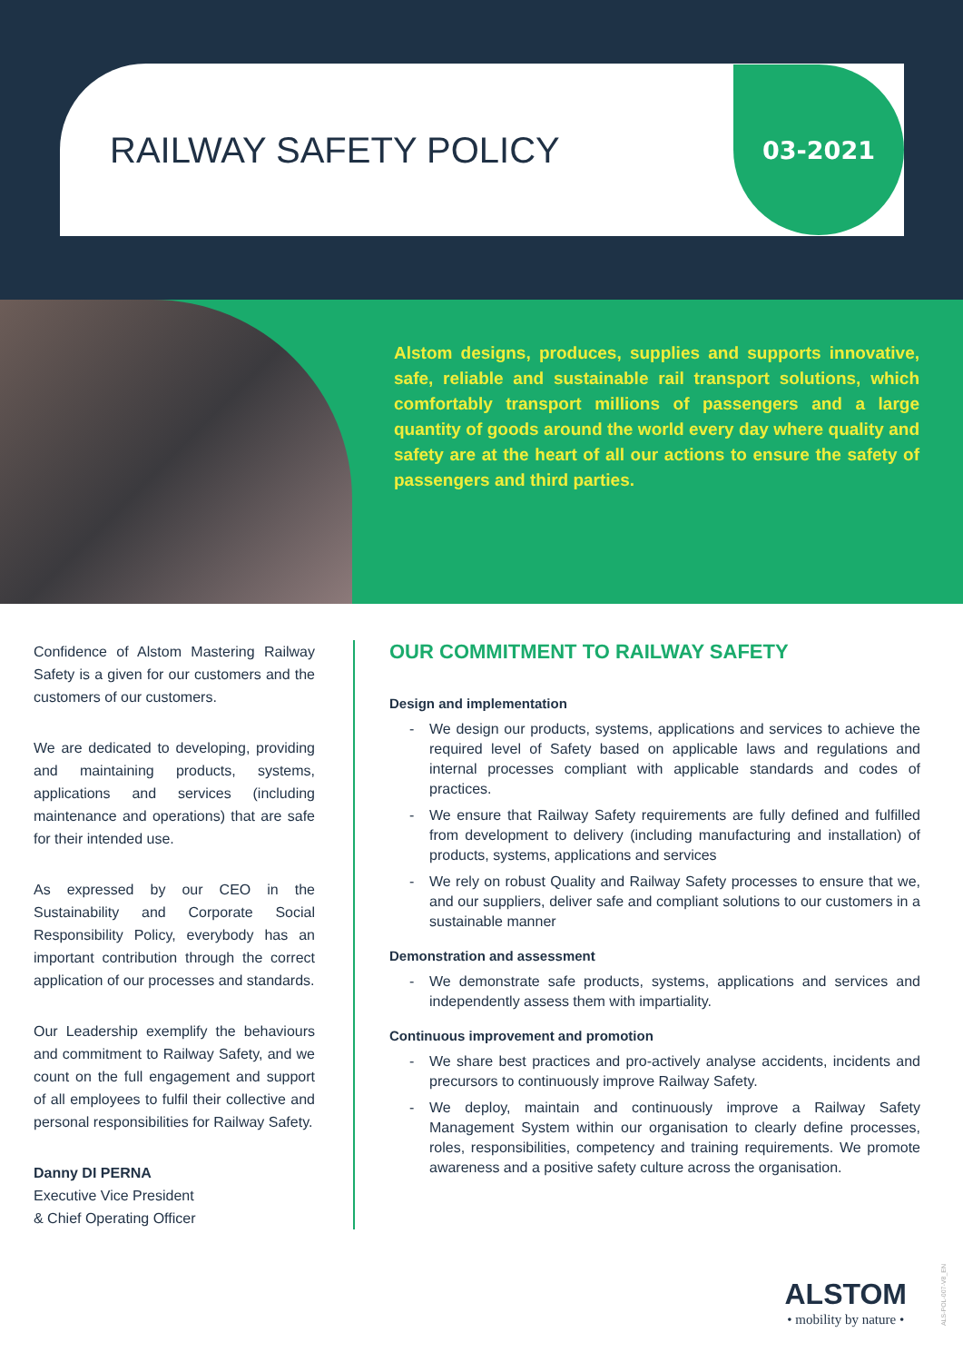RAILWAY SAFETY POLICY
03-2021
Alstom designs, produces, supplies and supports innovative, safe, reliable and sustainable rail transport solutions, which comfortably transport millions of passengers and a large quantity of goods around the world every day where quality and safety are at the heart of all our actions to ensure the safety of passengers and third parties.
Confidence of Alstom Mastering Railway Safety is a given for our customers and the customers of our customers.
We are dedicated to developing, providing and maintaining products, systems, applications and services (including maintenance and operations) that are safe for their intended use.
As expressed by our CEO in the Sustainability and Corporate Social Responsibility Policy, everybody has an important contribution through the correct application of our processes and standards.
Our Leadership exemplify the behaviours and commitment to Railway Safety, and we count on the full engagement and support of all employees to fulfil their collective and personal responsibilities for Railway Safety.
Danny DI PERNA
Executive Vice President
& Chief Operating Officer
OUR COMMITMENT TO RAILWAY SAFETY
Design and implementation
- We design our products, systems, applications and services to achieve the required level of Safety based on applicable laws and regulations and internal processes compliant with applicable standards and codes of practices.
- We ensure that Railway Safety requirements are fully defined and fulfilled from development to delivery (including manufacturing and installation) of products, systems, applications and services
- We rely on robust Quality and Railway Safety processes to ensure that we, and our suppliers, deliver safe and compliant solutions to our customers in a sustainable manner
Demonstration and assessment
- We demonstrate safe products, systems, applications and services and independently assess them with impartiality.
Continuous improvement and promotion
- We share best practices and pro-actively analyse accidents, incidents and precursors to continuously improve Railway Safety.
- We deploy, maintain and continuously improve a Railway Safety Management System within our organisation to clearly define processes, roles, responsibilities, competency and training requirements. We promote awareness and a positive safety culture across the organisation.
ALSTOM
• mobility by nature •
ALS-POL-007-V8_EN